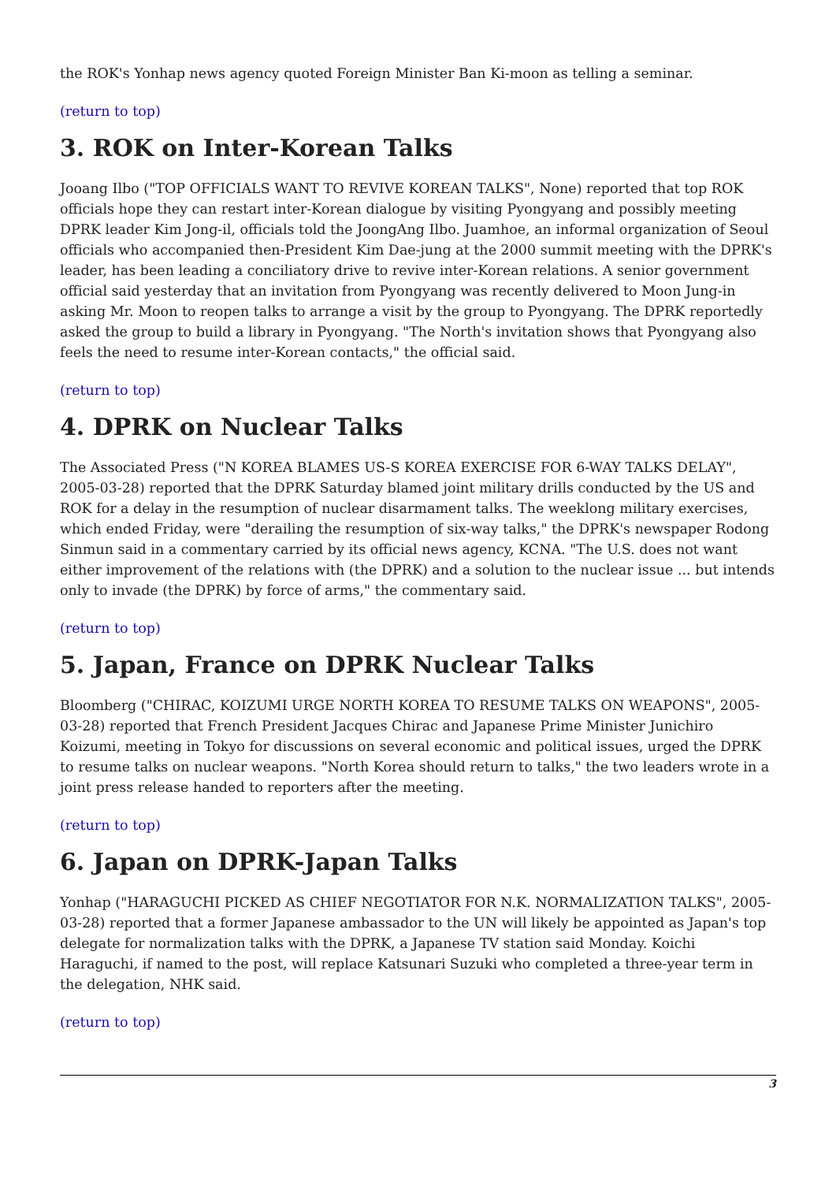the ROK's Yonhap news agency quoted Foreign Minister Ban Ki-moon as telling a seminar.
(return to top)
3. ROK on Inter-Korean Talks
Jooang Ilbo ("TOP OFFICIALS WANT TO REVIVE KOREAN TALKS", None) reported that top ROK officials hope they can restart inter-Korean dialogue by visiting Pyongyang and possibly meeting DPRK leader Kim Jong-il, officials told the JoongAng Ilbo. Juamhoe, an informal organization of Seoul officials who accompanied then-President Kim Dae-jung at the 2000 summit meeting with the DPRK's leader, has been leading a conciliatory drive to revive inter-Korean relations. A senior government official said yesterday that an invitation from Pyongyang was recently delivered to Moon Jung-in asking Mr. Moon to reopen talks to arrange a visit by the group to Pyongyang. The DPRK reportedly asked the group to build a library in Pyongyang. "The North's invitation shows that Pyongyang also feels the need to resume inter-Korean contacts," the official said.
(return to top)
4. DPRK on Nuclear Talks
The Associated Press ("N KOREA BLAMES US-S KOREA EXERCISE FOR 6-WAY TALKS DELAY", 2005-03-28) reported that the DPRK Saturday blamed joint military drills conducted by the US and ROK for a delay in the resumption of nuclear disarmament talks. The weeklong military exercises, which ended Friday, were "derailing the resumption of six-way talks," the DPRK's newspaper Rodong Sinmun said in a commentary carried by its official news agency, KCNA. "The U.S. does not want either improvement of the relations with (the DPRK) and a solution to the nuclear issue ... but intends only to invade (the DPRK) by force of arms," the commentary said.
(return to top)
5. Japan, France on DPRK Nuclear Talks
Bloomberg ("CHIRAC, KOIZUMI URGE NORTH KOREA TO RESUME TALKS ON WEAPONS", 2005-03-28) reported that French President Jacques Chirac and Japanese Prime Minister Junichiro Koizumi, meeting in Tokyo for discussions on several economic and political issues, urged the DPRK to resume talks on nuclear weapons. "North Korea should return to talks," the two leaders wrote in a joint press release handed to reporters after the meeting.
(return to top)
6. Japan on DPRK-Japan Talks
Yonhap ("HARAGUCHI PICKED AS CHIEF NEGOTIATOR FOR N.K. NORMALIZATION TALKS", 2005-03-28) reported that a former Japanese ambassador to the UN will likely be appointed as Japan's top delegate for normalization talks with the DPRK, a Japanese TV station said Monday. Koichi Haraguchi, if named to the post, will replace Katsunari Suzuki who completed a three-year term in the delegation, NHK said.
(return to top)
3